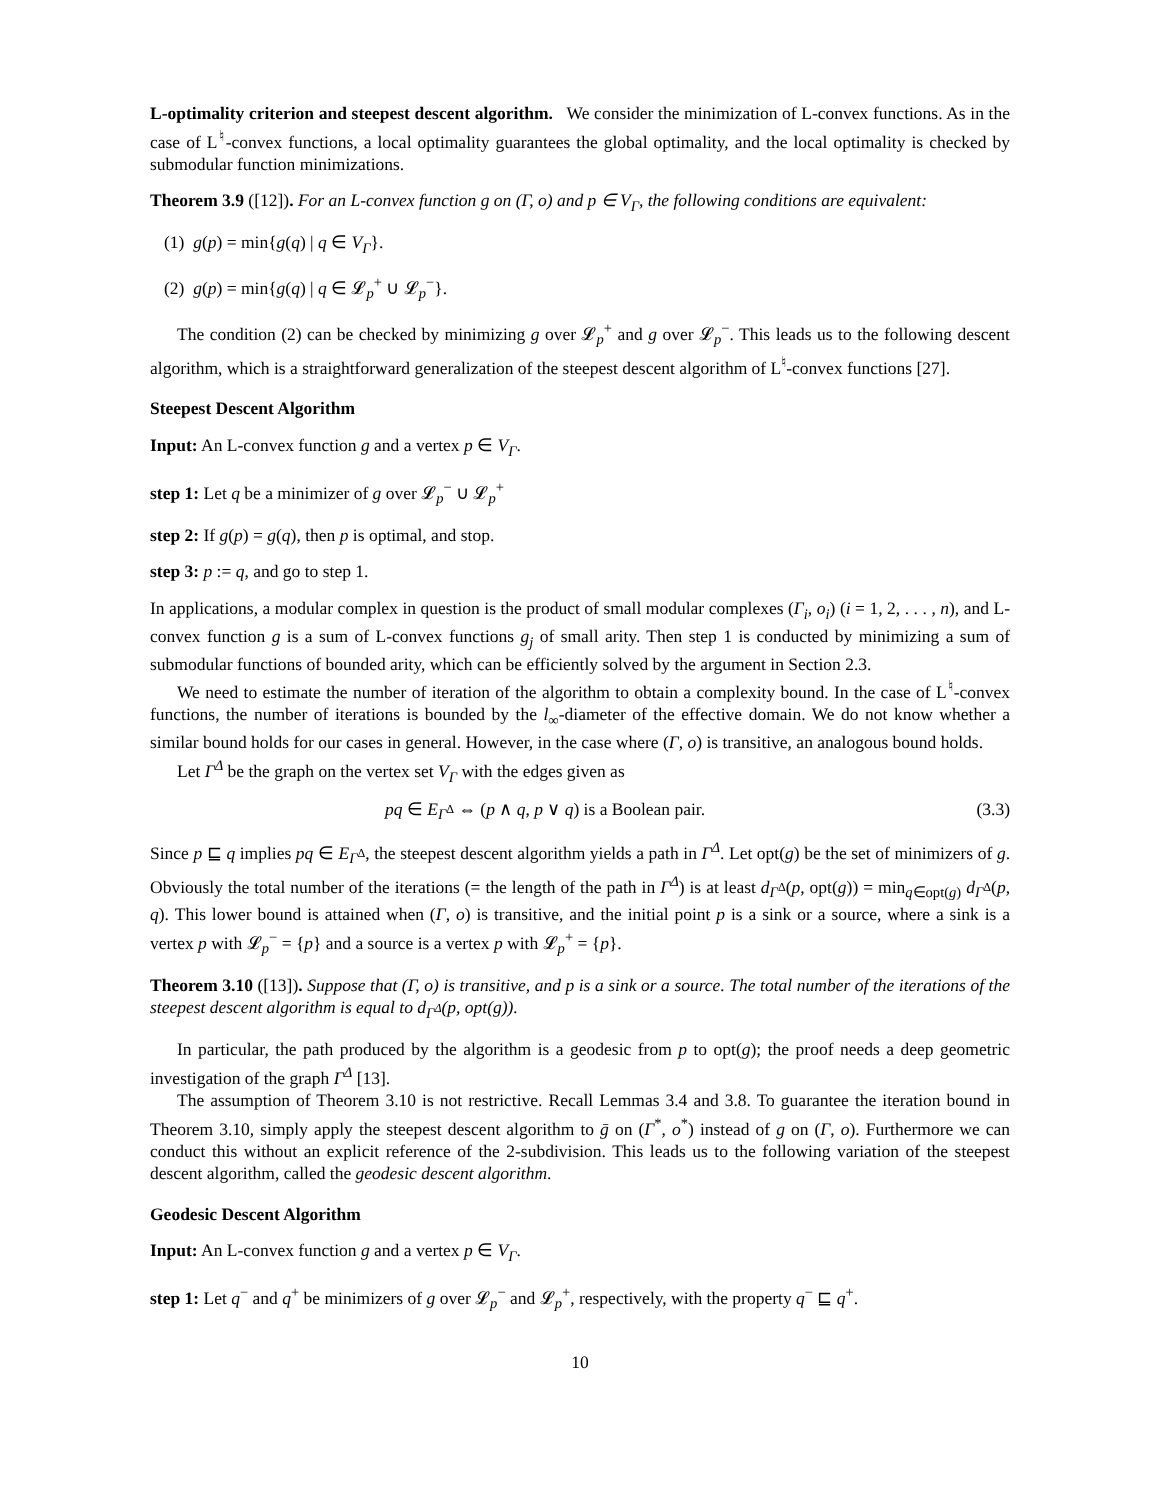L-optimality criterion and steepest descent algorithm. We consider the minimization of L-convex functions. As in the case of L<sup>♮</sup>-convex functions, a local optimality guarantees the global optimality, and the local optimality is checked by submodular function minimizations.
Theorem 3.9 ([12]). For an L-convex function g on (Γ, o) and p ∈ V<sub>Γ</sub>, the following conditions are equivalent:
(1) g(p) = min{g(q) | q ∈ V<sub>Γ</sub>}.
(2) g(p) = min{g(q) | q ∈ 𝓛<sub>p</sub><sup>+</sup> ∪ 𝓛<sub>p</sub><sup>−</sup>}.
The condition (2) can be checked by minimizing g over 𝓛<sub>p</sub><sup>+</sup> and g over 𝓛<sub>p</sub><sup>−</sup>. This leads us to the following descent algorithm, which is a straightforward generalization of the steepest descent algorithm of L<sup>♮</sup>-convex functions [27].
Steepest Descent Algorithm
Input: An L-convex function g and a vertex p ∈ V<sub>Γ</sub>.
step 1: Let q be a minimizer of g over 𝓛<sub>p</sub><sup>−</sup> ∪ 𝓛<sub>p</sub><sup>+</sup>
step 2: If g(p) = g(q), then p is optimal, and stop.
step 3: p := q, and go to step 1.
In applications, a modular complex in question is the product of small modular complexes (Γ<sub>i</sub>, o<sub>i</sub>) (i = 1, 2, . . . , n), and L-convex function g is a sum of L-convex functions g<sub>j</sub> of small arity. Then step 1 is conducted by minimizing a sum of submodular functions of bounded arity, which can be efficiently solved by the argument in Section 2.3.
We need to estimate the number of iteration of the algorithm to obtain a complexity bound. In the case of L<sup>♮</sup>-convex functions, the number of iterations is bounded by the l<sub>∞</sub>-diameter of the effective domain. We do not know whether a similar bound holds for our cases in general. However, in the case where (Γ, o) is transitive, an analogous bound holds.
Let Γ<sup>Δ</sup> be the graph on the vertex set V<sub>Γ</sub> with the edges given as
pq ∈ E<sub>Γ<sup>Δ</sup></sub> ⇔ (p ∧ q, p ∨ q) is a Boolean pair. (3.3)
Since p ⊑ q implies pq ∈ E<sub>Γ<sup>Δ</sup></sub>, the steepest descent algorithm yields a path in Γ<sup>Δ</sup>. Let opt(g) be the set of minimizers of g. Obviously the total number of the iterations (= the length of the path in Γ<sup>Δ</sup>) is at least d<sub>Γ<sup>Δ</sup></sub>(p, opt(g)) = min<sub>q∈opt(g)</sub> d<sub>Γ<sup>Δ</sup></sub>(p, q). This lower bound is attained when (Γ, o) is transitive, and the initial point p is a sink or a source, where a sink is a vertex p with 𝓛<sub>p</sub><sup>−</sup> = {p} and a source is a vertex p with 𝓛<sub>p</sub><sup>+</sup> = {p}.
Theorem 3.10 ([13]). Suppose that (Γ, o) is transitive, and p is a sink or a source. The total number of the iterations of the steepest descent algorithm is equal to d<sub>Γ<sup>Δ</sup></sub>(p, opt(g)).
In particular, the path produced by the algorithm is a geodesic from p to opt(g); the proof needs a deep geometric investigation of the graph Γ<sup>Δ</sup> [13].
The assumption of Theorem 3.10 is not restrictive. Recall Lemmas 3.4 and 3.8. To guarantee the iteration bound in Theorem 3.10, simply apply the steepest descent algorithm to ḡ on (Γ<sup>*</sup>, o<sup>*</sup>) instead of g on (Γ, o). Furthermore we can conduct this without an explicit reference of the 2-subdivision. This leads us to the following variation of the steepest descent algorithm, called the geodesic descent algorithm.
Geodesic Descent Algorithm
Input: An L-convex function g and a vertex p ∈ V<sub>Γ</sub>.
step 1: Let q<sup>−</sup> and q<sup>+</sup> be minimizers of g over 𝓛<sub>p</sub><sup>−</sup> and 𝓛<sub>p</sub><sup>+</sup>, respectively, with the property q<sup>−</sup> ⊑ q<sup>+</sup>.
10